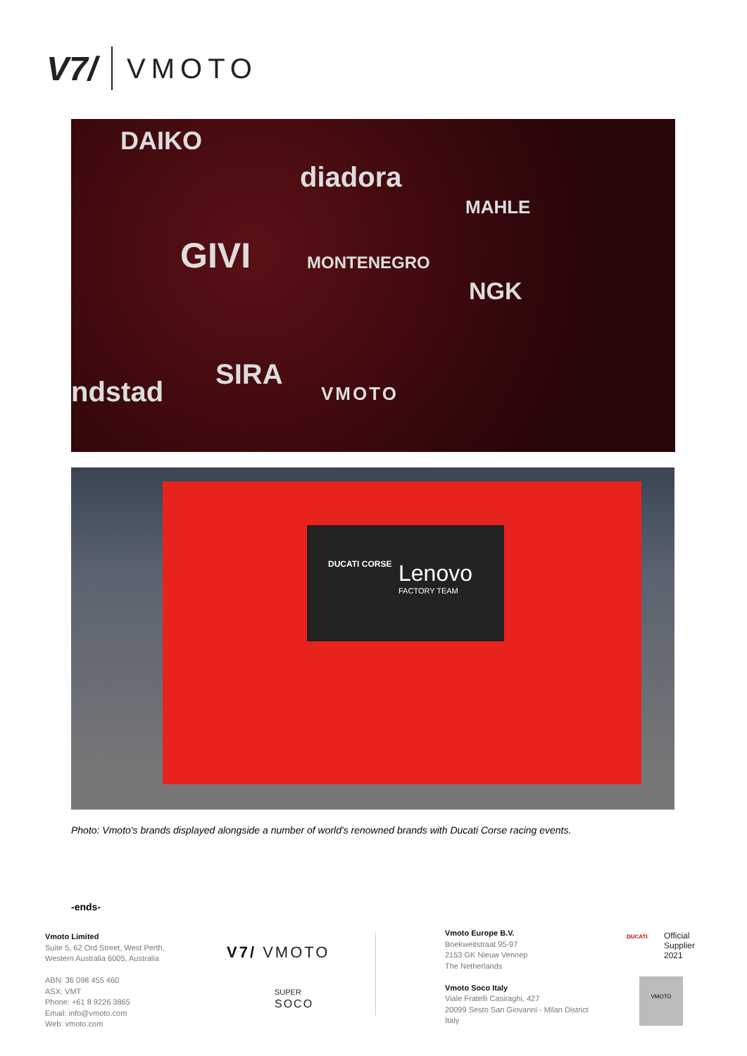V7/ VMOTO
DAIKO
diadora
GIVI MONTENEGRO
MAHLE
NGK
SIRA
VMOTO ndstad
Lenovo
FACTORY TEAM
DUCATI CORSE
Photo: Vmoto's brands displayed alongside a number of world's renowned brands with Ducati Corse racing events.
-ends-
Vmoto Limited
Suite 5, 62 Ord Street, West Perth,
Western Australia 6005, Australia
ABN: 36 098 455 460
ASX: VMT
Phone: +61 8 9226 3865
Email: info@vmoto.com
Web: vmoto.com
V7/ VMOTO
SUPER
SOCO
Vmoto Europe B.V.
Boekweitstraat 95-97
2153 GK Nieuw Vennep
The Netherlands
Vmoto Soco Italy
Viale Fratelli Casiraghi, 427
20099 Sesto San Giovanni - Milan District
Italy
DUCATI Official
Supplier
2021
VMOTO